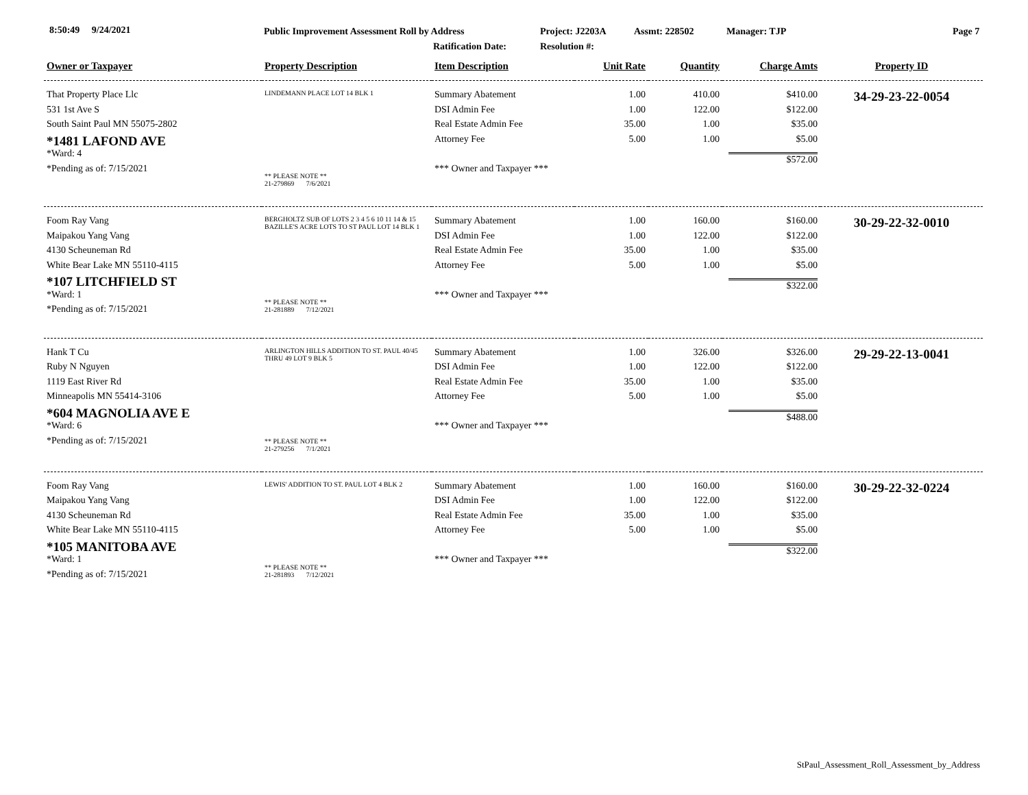8:50:49 9/24/2021
Public Improvement Assessment Roll by Address
Ratification Date:
Project: J2203A
Resolution #:
Assmt: 228502 Manager: TJP Page 7
| Owner or Taxpayer | Property Description | Item Description | Unit Rate | Quantity | Charge Amts | Property ID |
| --- | --- | --- | --- | --- | --- | --- |
| That Property Place Llc 531 1st Ave S South Saint Paul MN 55075-2802 *1481 LAFOND AVE *Ward: 4 *Pending as of: 7/15/2021 | LINDEMANN PLACE LOT 14 BLK 1 ** PLEASE NOTE ** 21-279869 7/6/2021 | Summary Abatement DSI Admin Fee Real Estate Admin Fee Attorney Fee *** Owner and Taxpayer *** | 1.00 1.00 35.00 5.00 | 410.00 122.00 1.00 1.00 | $410.00 $122.00 $35.00 $5.00 $572.00 | 34-29-23-22-0054 |
| Foom Ray Vang Maipakou Yang Vang 4130 Scheuneman Rd White Bear Lake MN 55110-4115 *107 LITCHFIELD ST *Ward: 1 *Pending as of: 7/15/2021 | BERGHOLTZ SUB OF LOTS 2 3 4 5 6 10 11 14 & 15 BAZILLE'S ACRE LOTS TO ST PAUL LOT 14 BLK 1 ** PLEASE NOTE ** 21-281889 7/12/2021 | Summary Abatement DSI Admin Fee Real Estate Admin Fee Attorney Fee *** Owner and Taxpayer *** | 1.00 1.00 35.00 5.00 | 160.00 122.00 1.00 1.00 | $160.00 $122.00 $35.00 $5.00 $322.00 | 30-29-22-32-0010 |
| Hank T Cu Ruby N Nguyen 1119 East River Rd Minneapolis MN 55414-3106 *604 MAGNOLIA AVE E *Ward: 6 *Pending as of: 7/15/2021 | ARLINGTON HILLS ADDITION TO ST. PAUL 40/45 THRU 49 LOT 9 BLK 5 ** PLEASE NOTE ** 21-279256 7/1/2021 | Summary Abatement DSI Admin Fee Real Estate Admin Fee Attorney Fee *** Owner and Taxpayer *** | 1.00 1.00 35.00 5.00 | 326.00 122.00 1.00 1.00 | $326.00 $122.00 $35.00 $5.00 $488.00 | 29-29-22-13-0041 |
| Foom Ray Vang Maipakou Yang Vang 4130 Scheuneman Rd White Bear Lake MN 55110-4115 *105 MANITOBA AVE *Ward: 1 *Pending as of: 7/15/2021 | LEWIS' ADDITION TO ST. PAUL LOT 4 BLK 2 ** PLEASE NOTE ** 21-281893 7/12/2021 | Summary Abatement DSI Admin Fee Real Estate Admin Fee Attorney Fee *** Owner and Taxpayer *** | 1.00 1.00 35.00 5.00 | 160.00 122.00 1.00 1.00 | $160.00 $122.00 $35.00 $5.00 $322.00 | 30-29-22-32-0224 |
StPaul_Assessment_Roll_Assessment_by_Address